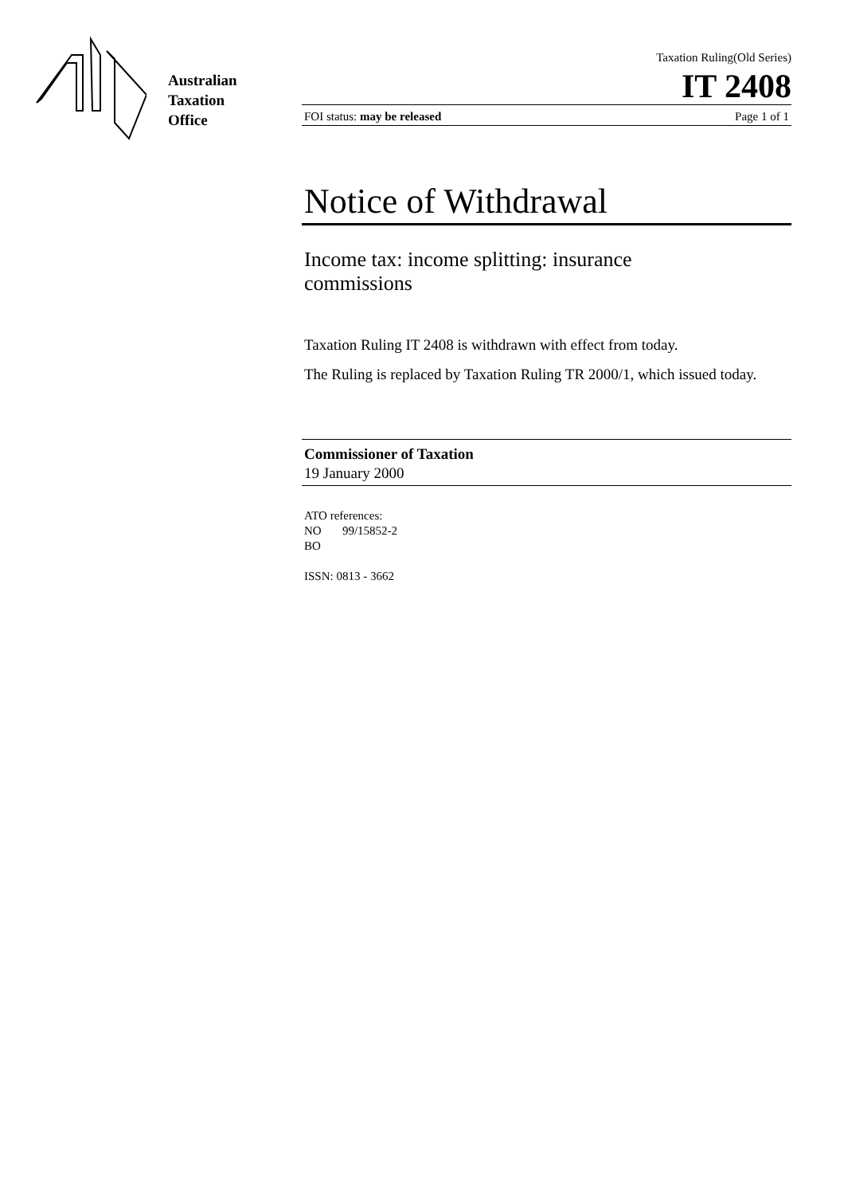Australian
Taxation
Office
Taxation Ruling(Old Series)
IT 2408
FOI status: may be released Page 1 of 1
Notice of Withdrawal
Income tax: income splitting: insurance commissions
Taxation Ruling IT 2408 is withdrawn with effect from today.
The Ruling is replaced by Taxation Ruling TR 2000/1, which issued today.
Commissioner of Taxation
19 January 2000
ATO references:
NO 99/15852-2
BO
ISSN: 0813 - 3662